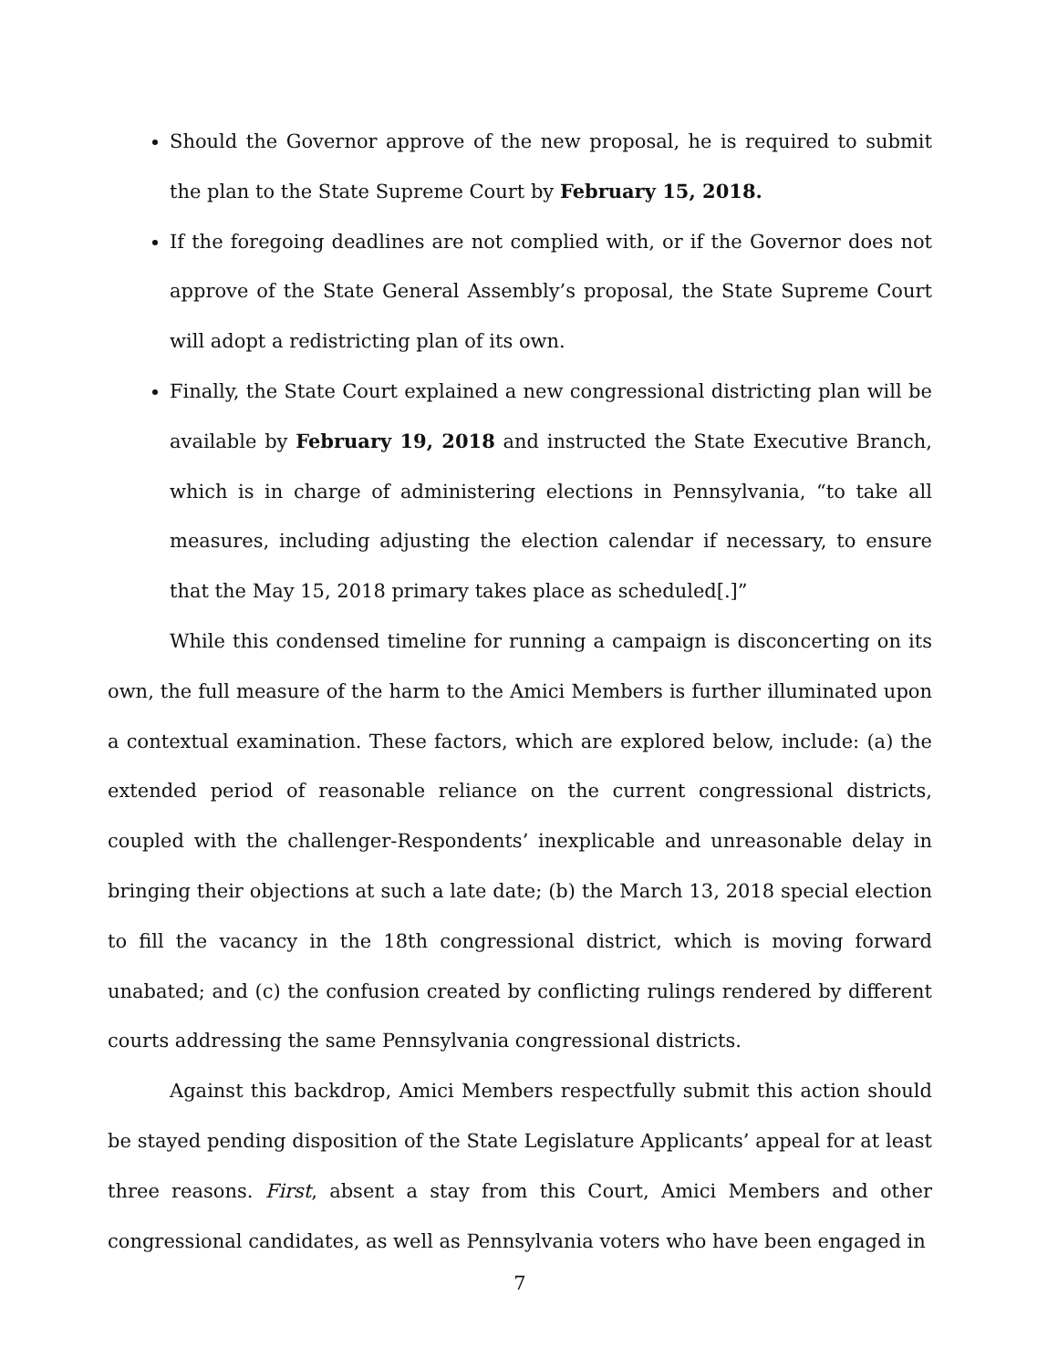Should the Governor approve of the new proposal, he is required to submit the plan to the State Supreme Court by February 15, 2018.
If the foregoing deadlines are not complied with, or if the Governor does not approve of the State General Assembly’s proposal, the State Supreme Court will adopt a redistricting plan of its own.
Finally, the State Court explained a new congressional districting plan will be available by February 19, 2018 and instructed the State Executive Branch, which is in charge of administering elections in Pennsylvania, “to take all measures, including adjusting the election calendar if necessary, to ensure that the May 15, 2018 primary takes place as scheduled[.]”
While this condensed timeline for running a campaign is disconcerting on its own, the full measure of the harm to the Amici Members is further illuminated upon a contextual examination. These factors, which are explored below, include: (a) the extended period of reasonable reliance on the current congressional districts, coupled with the challenger-Respondents’ inexplicable and unreasonable delay in bringing their objections at such a late date; (b) the March 13, 2018 special election to fill the vacancy in the 18th congressional district, which is moving forward unabated; and (c) the confusion created by conflicting rulings rendered by different courts addressing the same Pennsylvania congressional districts.
Against this backdrop, Amici Members respectfully submit this action should be stayed pending disposition of the State Legislature Applicants’ appeal for at least three reasons. First, absent a stay from this Court, Amici Members and other congressional candidates, as well as Pennsylvania voters who have been engaged in
7